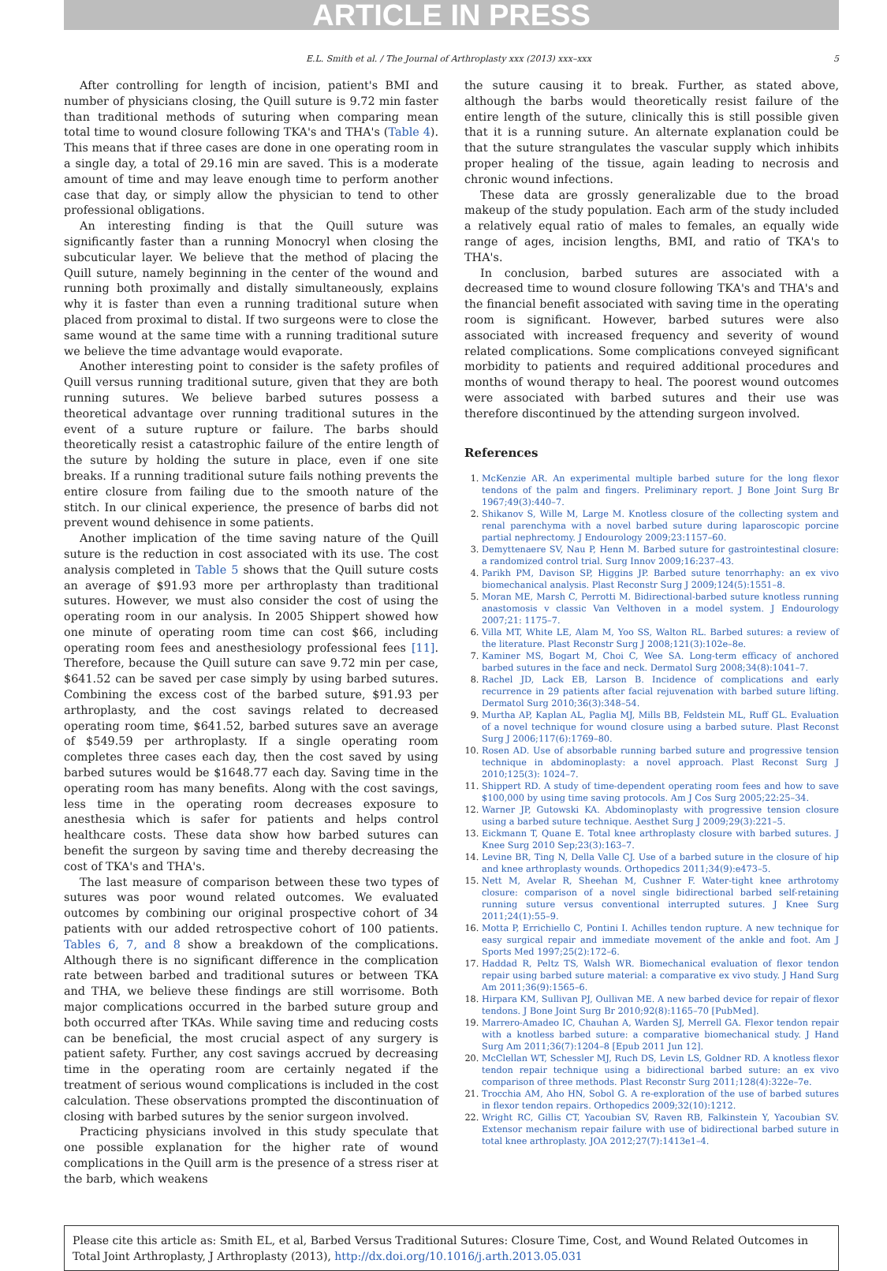ARTICLE IN PRESS
E.L. Smith et al. / The Journal of Arthroplasty xxx (2013) xxx–xxx 5
After controlling for length of incision, patient's BMI and number of physicians closing, the Quill suture is 9.72 min faster than traditional methods of suturing when comparing mean total time to wound closure following TKA's and THA's (Table 4). This means that if three cases are done in one operating room in a single day, a total of 29.16 min are saved. This is a moderate amount of time and may leave enough time to perform another case that day, or simply allow the physician to tend to other professional obligations.
An interesting finding is that the Quill suture was significantly faster than a running Monocryl when closing the subcuticular layer. We believe that the method of placing the Quill suture, namely beginning in the center of the wound and running both proximally and distally simultaneously, explains why it is faster than even a running traditional suture when placed from proximal to distal. If two surgeons were to close the same wound at the same time with a running traditional suture we believe the time advantage would evaporate.
Another interesting point to consider is the safety profiles of Quill versus running traditional suture, given that they are both running sutures. We believe barbed sutures possess a theoretical advantage over running traditional sutures in the event of a suture rupture or failure. The barbs should theoretically resist a catastrophic failure of the entire length of the suture by holding the suture in place, even if one site breaks. If a running traditional suture fails nothing prevents the entire closure from failing due to the smooth nature of the stitch. In our clinical experience, the presence of barbs did not prevent wound dehisence in some patients.
Another implication of the time saving nature of the Quill suture is the reduction in cost associated with its use. The cost analysis completed in Table 5 shows that the Quill suture costs an average of $91.93 more per arthroplasty than traditional sutures. However, we must also consider the cost of using the operating room in our analysis. In 2005 Shippert showed how one minute of operating room time can cost $66, including operating room fees and anesthesiology professional fees [11]. Therefore, because the Quill suture can save 9.72 min per case, $641.52 can be saved per case simply by using barbed sutures. Combining the excess cost of the barbed suture, $91.93 per arthroplasty, and the cost savings related to decreased operating room time, $641.52, barbed sutures save an average of $549.59 per arthroplasty. If a single operating room completes three cases each day, then the cost saved by using barbed sutures would be $1648.77 each day. Saving time in the operating room has many benefits. Along with the cost savings, less time in the operating room decreases exposure to anesthesia which is safer for patients and helps control healthcare costs. These data show how barbed sutures can benefit the surgeon by saving time and thereby decreasing the cost of TKA's and THA's.
The last measure of comparison between these two types of sutures was poor wound related outcomes. We evaluated outcomes by combining our original prospective cohort of 34 patients with our added retrospective cohort of 100 patients. Tables 6, 7, and 8 show a breakdown of the complications. Although there is no significant difference in the complication rate between barbed and traditional sutures or between TKA and THA, we believe these findings are still worrisome. Both major complications occurred in the barbed suture group and both occurred after TKAs. While saving time and reducing costs can be beneficial, the most crucial aspect of any surgery is patient safety. Further, any cost savings accrued by decreasing time in the operating room are certainly negated if the treatment of serious wound complications is included in the cost calculation. These observations prompted the discontinuation of closing with barbed sutures by the senior surgeon involved.
Practicing physicians involved in this study speculate that one possible explanation for the higher rate of wound complications in the Quill arm is the presence of a stress riser at the barb, which weakens
the suture causing it to break. Further, as stated above, although the barbs would theoretically resist failure of the entire length of the suture, clinically this is still possible given that it is a running suture. An alternate explanation could be that the suture strangulates the vascular supply which inhibits proper healing of the tissue, again leading to necrosis and chronic wound infections.
These data are grossly generalizable due to the broad makeup of the study population. Each arm of the study included a relatively equal ratio of males to females, an equally wide range of ages, incision lengths, BMI, and ratio of TKA's to THA's.
In conclusion, barbed sutures are associated with a decreased time to wound closure following TKA's and THA's and the financial benefit associated with saving time in the operating room is significant. However, barbed sutures were also associated with increased frequency and severity of wound related complications. Some complications conveyed significant morbidity to patients and required additional procedures and months of wound therapy to heal. The poorest wound outcomes were associated with barbed sutures and their use was therefore discontinued by the attending surgeon involved.
References
1. McKenzie AR. An experimental multiple barbed suture for the long flexor tendons of the palm and fingers. Preliminary report. J Bone Joint Surg Br 1967;49(3):440–7.
2. Shikanov S, Wille M, Large M. Knotless closure of the collecting system and renal parenchyma with a novel barbed suture during laparoscopic porcine partial nephrectomy. J Endourology 2009;23:1157–60.
3. Demyttenaere SV, Nau P, Henn M. Barbed suture for gastrointestinal closure: a randomized control trial. Surg Innov 2009;16:237–43.
4. Parikh PM, Davison SP, Higgins JP. Barbed suture tenorrhaphy: an ex vivo biomechanical analysis. Plast Reconstr Surg J 2009;124(5):1551–8.
5. Moran ME, Marsh C, Perrotti M. Bidirectional-barbed suture knotless running anastomosis v classic Van Velthoven in a model system. J Endourology 2007;21: 1175–7.
6. Villa MT, White LE, Alam M, Yoo SS, Walton RL. Barbed sutures: a review of the literature. Plast Reconstr Surg J 2008;121(3):102e–8e.
7. Kaminer MS, Bogart M, Choi C, Wee SA. Long-term efficacy of anchored barbed sutures in the face and neck. Dermatol Surg 2008;34(8):1041–7.
8. Rachel JD, Lack EB, Larson B. Incidence of complications and early recurrence in 29 patients after facial rejuvenation with barbed suture lifting. Dermatol Surg 2010;36(3):348–54.
9. Murtha AP, Kaplan AL, Paglia MJ, Mills BB, Feldstein ML, Ruff GL. Evaluation of a novel technique for wound closure using a barbed suture. Plast Reconst Surg J 2006;117(6):1769–80.
10. Rosen AD. Use of absorbable running barbed suture and progressive tension technique in abdominoplasty: a novel approach. Plast Reconst Surg J 2010;125(3): 1024–7.
11. Shippert RD. A study of time-dependent operating room fees and how to save $100,000 by using time saving protocols. Am J Cos Surg 2005;22:25–34.
12. Warner JP, Gutowski KA. Abdominoplasty with progressive tension closure using a barbed suture technique. Aesthet Surg J 2009;29(3):221–5.
13. Eickmann T, Quane E. Total knee arthroplasty closure with barbed sutures. J Knee Surg 2010 Sep;23(3):163–7.
14. Levine BR, Ting N, Della Valle CJ. Use of a barbed suture in the closure of hip and knee arthroplasty wounds. Orthopedics 2011;34(9):e473–5.
15. Nett M, Avelar R, Sheehan M, Cushner F. Water-tight knee arthrotomy closure: comparison of a novel single bidirectional barbed self-retaining running suture versus conventional interrupted sutures. J Knee Surg 2011;24(1):55–9.
16. Motta P, Errichiello C, Pontini I. Achilles tendon rupture. A new technique for easy surgical repair and immediate movement of the ankle and foot. Am J Sports Med 1997;25(2):172–6.
17. Haddad R, Peltz TS, Walsh WR. Biomechanical evaluation of flexor tendon repair using barbed suture material: a comparative ex vivo study. J Hand Surg Am 2011;36(9):1565–6.
18. Hirpara KM, Sullivan PJ, Oullivan ME. A new barbed device for repair of flexor tendons. J Bone Joint Surg Br 2010;92(8):1165–70 [PubMed].
19. Marrero-Amadeo IC, Chauhan A, Warden SJ, Merrell GA. Flexor tendon repair with a knotless barbed suture: a comparative biomechanical study. J Hand Surg Am 2011;36(7):1204–8 [Epub 2011 Jun 12].
20. McClellan WT, Schessler MJ, Ruch DS, Levin LS, Goldner RD. A knotless flexor tendon repair technique using a bidirectional barbed suture: an ex vivo comparison of three methods. Plast Reconstr Surg 2011;128(4):322e–7e.
21. Trocchia AM, Aho HN, Sobol G. A re-exploration of the use of barbed sutures in flexor tendon repairs. Orthopedics 2009;32(10):1212.
22. Wright RC, Gillis CT, Yacoubian SV, Raven RB, Falkinstein Y, Yacoubian SV. Extensor mechanism repair failure with use of bidirectional barbed suture in total knee arthroplasty. JOA 2012;27(7):1413e1–4.
Please cite this article as: Smith EL, et al, Barbed Versus Traditional Sutures: Closure Time, Cost, and Wound Related Outcomes in Total Joint Arthroplasty, J Arthroplasty (2013), http://dx.doi.org/10.1016/j.arth.2013.05.031